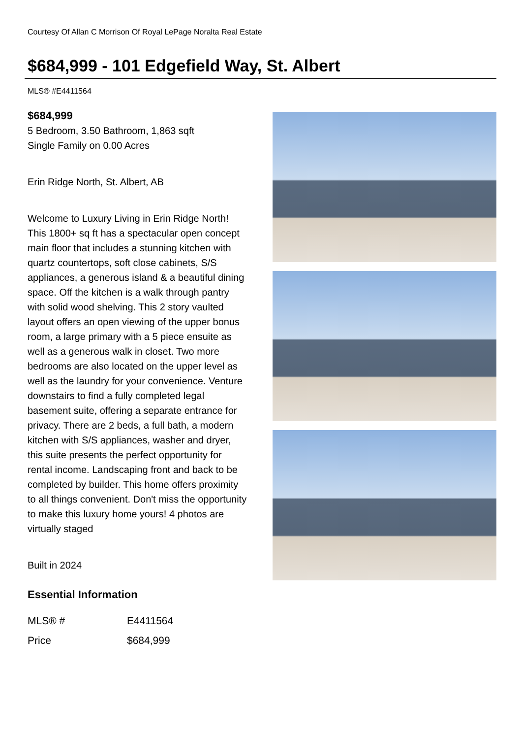Courtesy Of Allan C Morrison Of Royal LePage Noralta Real Estate
$684,999 - 101 Edgefield Way, St. Albert
MLS® #E4411564
$684,999
5 Bedroom, 3.50 Bathroom, 1,863 sqft
Single Family on 0.00 Acres
Erin Ridge North, St. Albert, AB
Welcome to Luxury Living in Erin Ridge North! This 1800+ sq ft has a spectacular open concept main floor that includes a stunning kitchen with quartz countertops, soft close cabinets, S/S appliances, a generous island & a beautiful dining space. Off the kitchen is a walk through pantry with solid wood shelving. This 2 story vaulted layout offers an open viewing of the upper bonus room, a large primary with a 5 piece ensuite as well as a generous walk in closet. Two more bedrooms are also located on the upper level as well as the laundry for your convenience. Venture downstairs to find a fully completed legal basement suite, offering a separate entrance for privacy. There are 2 beds, a full bath, a modern kitchen with S/S appliances, washer and dryer, this suite presents the perfect opportunity for rental income. Landscaping front and back to be completed by builder. This home offers proximity to all things convenient. Don't miss the opportunity to make this luxury home yours! 4 photos are virtually staged
Built in 2024
Essential Information
| MLS® # | E4411564 |
| Price | $684,999 |